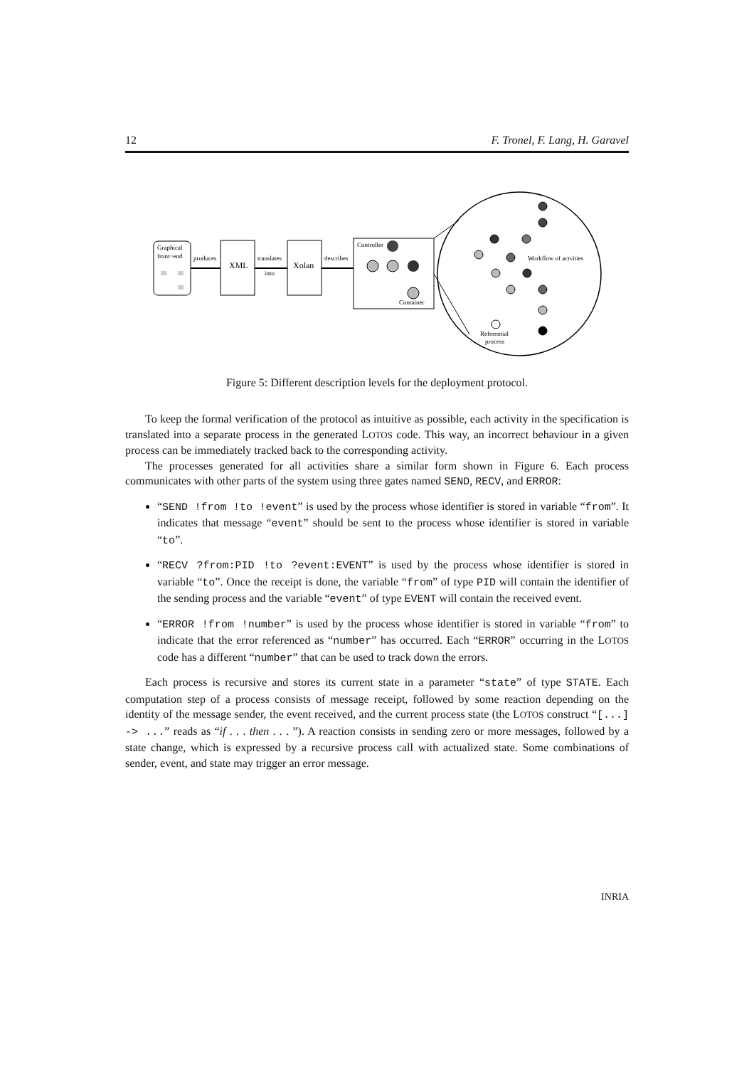12 F. Tronel, F. Lang, H. Garavel
Graphical
front−end
produces
XML
translates
into
Xolan
describes
Controller
Container
Workflow of actvities
Referential
process
Figure 5: Different description levels for the deployment protocol.
To keep the formal verification of the protocol as intuitive as possible, each activity in the specification is translated into a separate process in the generated LOTOS code. This way, an incorrect behaviour in a given process can be immediately tracked back to the corresponding activity.
The processes generated for all activities share a similar form shown in Figure 6. Each process communicates with other parts of the system using three gates named SEND, RECV, and ERROR:
“SEND !from !to !event” is used by the process whose identifier is stored in variable “from”. It indicates that message “event” should be sent to the process whose identifier is stored in variable “to”.
“RECV ?from:PID !to ?event:EVENT” is used by the process whose identifier is stored in variable “to”. Once the receipt is done, the variable “from” of type PID will contain the identifier of the sending process and the variable “event” of type EVENT will contain the received event.
“ERROR !from !number” is used by the process whose identifier is stored in variable “from” to indicate that the error referenced as “number” has occurred. Each “ERROR” occurring in the LOTOS code has a different “number” that can be used to track down the errors.
Each process is recursive and stores its current state in a parameter “state” of type STATE. Each computation step of a process consists of message receipt, followed by some reaction depending on the identity of the message sender, the event received, and the current process state (the LOTOS construct “[...] -> ...” reads as “if . . . then . . . ”). A reaction consists in sending zero or more messages, followed by a state change, which is expressed by a recursive process call with actualized state. Some combinations of sender, event, and state may trigger an error message.
INRIA